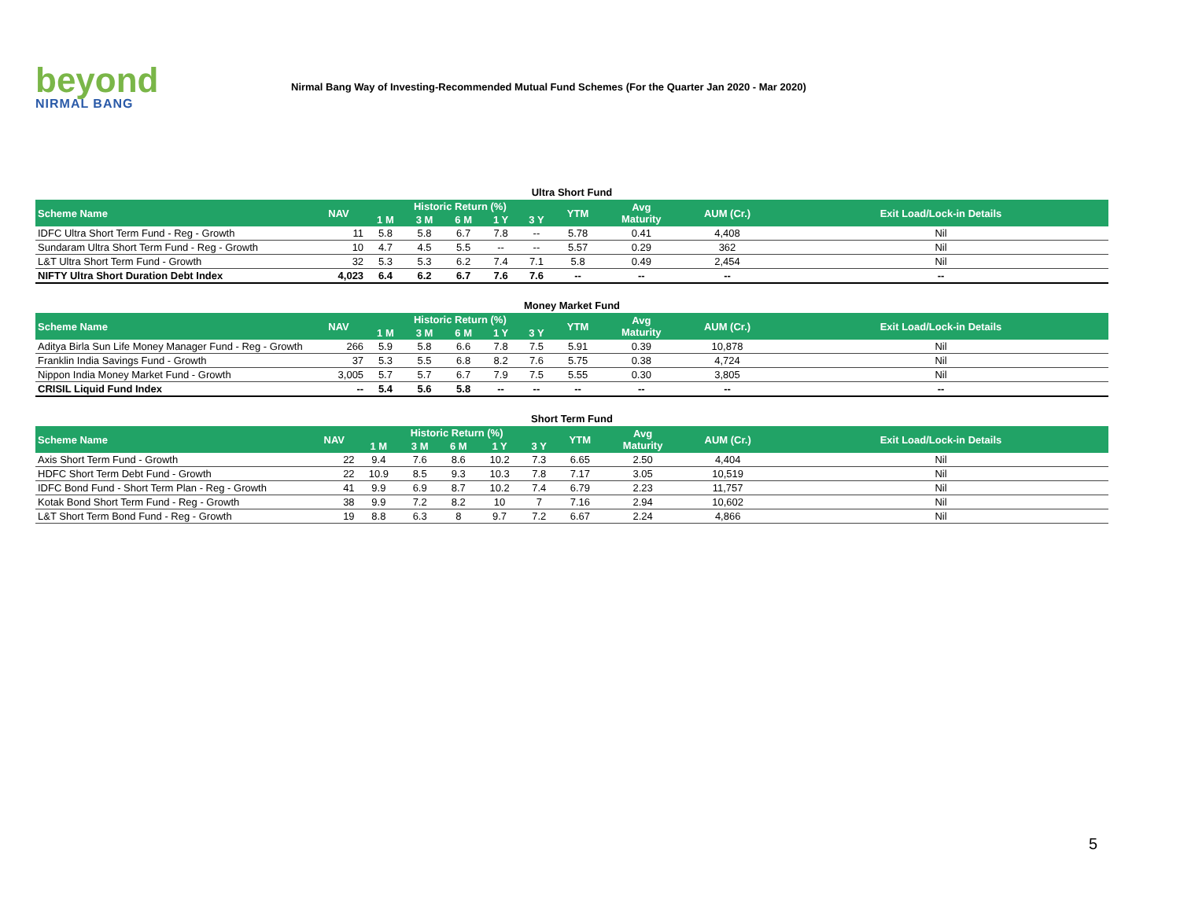beyond
NIRMAL BANG
Nirmal Bang Way of Investing-Recommended Mutual Fund Schemes (For the Quarter Jan 2020 - Mar 2020)
Ultra Short Fund
| Scheme Name | NAV | Historic Return (%) | | | | | YTM | Avg Maturity | AUM (Cr.) | Exit Load/Lock-in Details |
| --- | --- | --- | --- | --- | --- | --- | --- | --- | --- | --- |
| | | 1 M | 3 M | 6 M | 1 Y | 3 Y | | | | |
| IDFC Ultra Short Term Fund - Reg - Growth | 11 | 5.8 | 5.8 | 6.7 | 7.8 | -- | 5.78 | 0.41 | 4,408 | Nil |
| Sundaram Ultra Short Term Fund - Reg - Growth | 10 | 4.7 | 4.5 | 5.5 | -- | -- | 5.57 | 0.29 | 362 | Nil |
| L&T Ultra Short Term Fund - Growth | 32 | 5.3 | 5.3 | 6.2 | 7.4 | 7.1 | 5.8 | 0.49 | 2,454 | Nil |
| NIFTY Ultra Short Duration Debt Index | 4,023 | 6.4 | 6.2 | 6.7 | 7.6 | 7.6 | -- | -- | -- | -- |
Money Market Fund
| Scheme Name | NAV | Historic Return (%) | | | | | YTM | Avg Maturity | AUM (Cr.) | Exit Load/Lock-in Details |
| --- | --- | --- | --- | --- | --- | --- | --- | --- | --- | --- |
| | | 1 M | 3 M | 6 M | 1 Y | 3 Y | | | | |
| Aditya Birla Sun Life Money Manager Fund - Reg - Growth | 266 | 5.9 | 5.8 | 6.6 | 7.8 | 7.5 | 5.91 | 0.39 | 10,878 | Nil |
| Franklin India Savings Fund - Growth | 37 | 5.3 | 5.5 | 6.8 | 8.2 | 7.6 | 5.75 | 0.38 | 4,724 | Nil |
| Nippon India Money Market Fund - Growth | 3,005 | 5.7 | 5.7 | 6.7 | 7.9 | 7.5 | 5.55 | 0.30 | 3,805 | Nil |
| CRISIL Liquid Fund Index | -- | 5.4 | 5.6 | 5.8 | -- | -- | -- | -- | -- | -- |
Short Term Fund
| Scheme Name | NAV | Historic Return (%) | | | | | YTM | Avg Maturity | AUM (Cr.) | Exit Load/Lock-in Details |
| --- | --- | --- | --- | --- | --- | --- | --- | --- | --- | --- |
| | | 1 M | 3 M | 6 M | 1 Y | 3 Y | | | | |
| Axis Short Term Fund - Growth | 22 | 9.4 | 7.6 | 8.6 | 10.2 | 7.3 | 6.65 | 2.50 | 4,404 | Nil |
| HDFC Short Term Debt Fund - Growth | 22 | 10.9 | 8.5 | 9.3 | 10.3 | 7.8 | 7.17 | 3.05 | 10,519 | Nil |
| IDFC Bond Fund - Short Term Plan - Reg - Growth | 41 | 9.9 | 6.9 | 8.7 | 10.2 | 7.4 | 6.79 | 2.23 | 11,757 | Nil |
| Kotak Bond Short Term Fund - Reg - Growth | 38 | 9.9 | 7.2 | 8.2 | 10 | 7 | 7.16 | 2.94 | 10,602 | Nil |
| L&T Short Term Bond Fund - Reg - Growth | 19 | 8.8 | 6.3 | 8 | 9.7 | 7.2 | 6.67 | 2.24 | 4,866 | Nil |
5